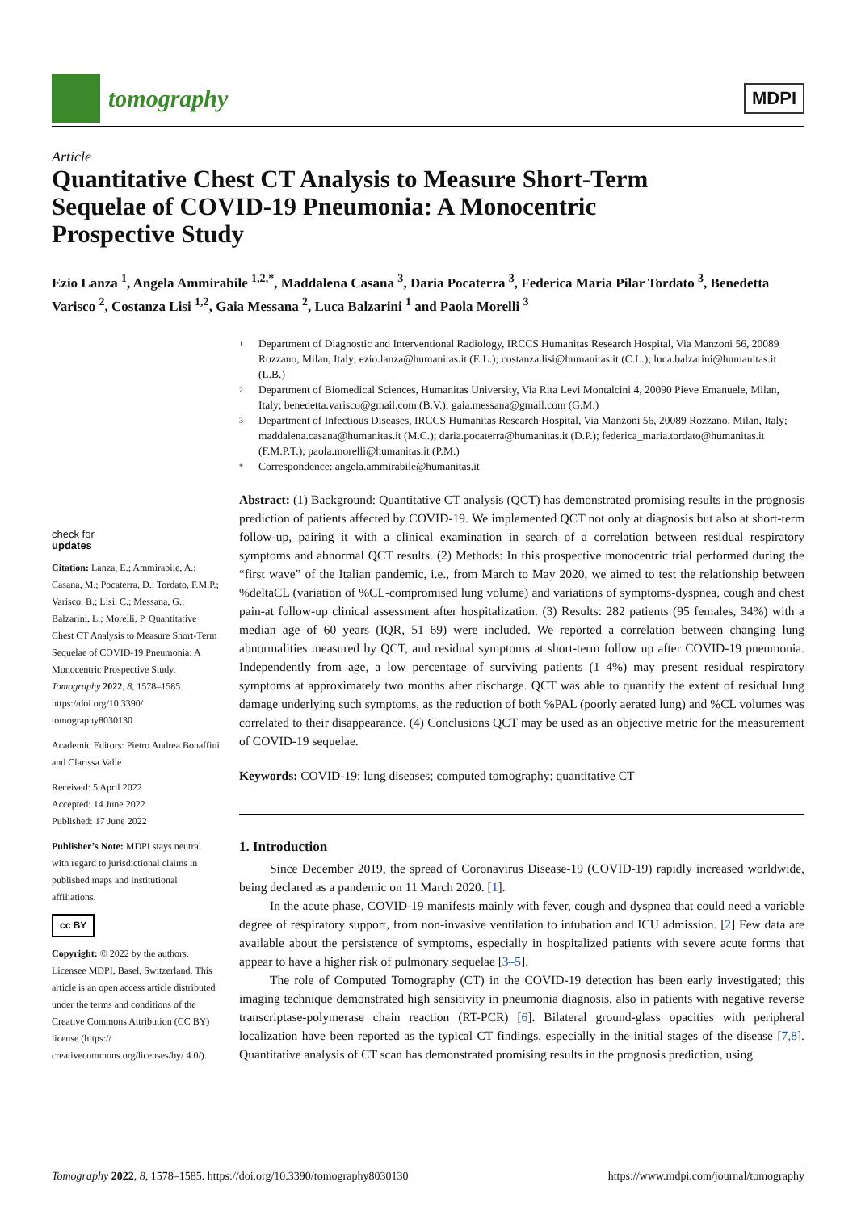tomography
MDPI
Article
Quantitative Chest CT Analysis to Measure Short-Term Sequelae of COVID-19 Pneumonia: A Monocentric Prospective Study
Ezio Lanza <sup>1</sup>, Angela Ammirabile <sup>1,2,*</sup>, Maddalena Casana <sup>3</sup>, Daria Pocaterra <sup>3</sup>, Federica Maria Pilar Tordato <sup>3</sup>, Benedetta Varisco <sup>2</sup>, Costanza Lisi <sup>1,2</sup>, Gaia Messana <sup>2</sup>, Luca Balzarini <sup>1</sup> and Paola Morelli <sup>3</sup>
1 Department of Diagnostic and Interventional Radiology, IRCCS Humanitas Research Hospital, Via Manzoni 56, 20089 Rozzano, Milan, Italy; ezio.lanza@humanitas.it (E.L.); costanza.lisi@humanitas.it (C.L.); luca.balzarini@humanitas.it (L.B.)
2 Department of Biomedical Sciences, Humanitas University, Via Rita Levi Montalcini 4, 20090 Pieve Emanuele, Milan, Italy; benedetta.varisco@gmail.com (B.V.); gaia.messana@gmail.com (G.M.)
3 Department of Infectious Diseases, IRCCS Humanitas Research Hospital, Via Manzoni 56, 20089 Rozzano, Milan, Italy; maddalena.casana@humanitas.it (M.C.); daria.pocaterra@humanitas.it (D.P.); federica_maria.tordato@humanitas.it (F.M.P.T.); paola.morelli@humanitas.it (P.M.)
* Correspondence: angela.ammirabile@humanitas.it
check for
updates
Citation: Lanza, E.; Ammirabile, A.; Casana, M.; Pocaterra, D.; Tordato, F.M.P.; Varisco, B.; Lisi, C.; Messana, G.; Balzarini, L.; Morelli, P. Quantitative Chest CT Analysis to Measure Short-Term Sequelae of COVID-19 Pneumonia: A Monocentric Prospective Study. Tomography 2022, 8, 1578–1585. https://doi.org/10.3390/ tomography8030130
Academic Editors: Pietro Andrea Bonaffini and Clarissa Valle
Received: 5 April 2022
Accepted: 14 June 2022
Published: 17 June 2022
Publisher’s Note: MDPI stays neutral with regard to jurisdictional claims in published maps and institutional affiliations.
cc BY
Copyright: © 2022 by the authors. Licensee MDPI, Basel, Switzerland. This article is an open access article distributed under the terms and conditions of the Creative Commons Attribution (CC BY) license (https:// creativecommons.org/licenses/by/ 4.0/).
Abstract: (1) Background: Quantitative CT analysis (QCT) has demonstrated promising results in the prognosis prediction of patients affected by COVID-19. We implemented QCT not only at diagnosis but also at short-term follow-up, pairing it with a clinical examination in search of a correlation between residual respiratory symptoms and abnormal QCT results. (2) Methods: In this prospective monocentric trial performed during the “first wave” of the Italian pandemic, i.e., from March to May 2020, we aimed to test the relationship between %deltaCL (variation of %CL-compromised lung volume) and variations of symptoms-dyspnea, cough and chest pain-at follow-up clinical assessment after hospitalization. (3) Results: 282 patients (95 females, 34%) with a median age of 60 years (IQR, 51–69) were included. We reported a correlation between changing lung abnormalities measured by QCT, and residual symptoms at short-term follow up after COVID-19 pneumonia. Independently from age, a low percentage of surviving patients (1–4%) may present residual respiratory symptoms at approximately two months after discharge. QCT was able to quantify the extent of residual lung damage underlying such symptoms, as the reduction of both %PAL (poorly aerated lung) and %CL volumes was correlated to their disappearance. (4) Conclusions QCT may be used as an objective metric for the measurement of COVID-19 sequelae.
Keywords: COVID-19; lung diseases; computed tomography; quantitative CT
1. Introduction
Since December 2019, the spread of Coronavirus Disease-19 (COVID-19) rapidly increased worldwide, being declared as a pandemic on 11 March 2020. [1].
In the acute phase, COVID-19 manifests mainly with fever, cough and dyspnea that could need a variable degree of respiratory support, from non-invasive ventilation to intubation and ICU admission. [2] Few data are available about the persistence of symptoms, especially in hospitalized patients with severe acute forms that appear to have a higher risk of pulmonary sequelae [3–5].
The role of Computed Tomography (CT) in the COVID-19 detection has been early investigated; this imaging technique demonstrated high sensitivity in pneumonia diagnosis, also in patients with negative reverse transcriptase-polymerase chain reaction (RT-PCR) [6]. Bilateral ground-glass opacities with peripheral localization have been reported as the typical CT findings, especially in the initial stages of the disease [7,8]. Quantitative analysis of CT scan has demonstrated promising results in the prognosis prediction, using
Tomography 2022, 8, 1578–1585. https://doi.org/10.3390/tomography8030130 https://www.mdpi.com/journal/tomography